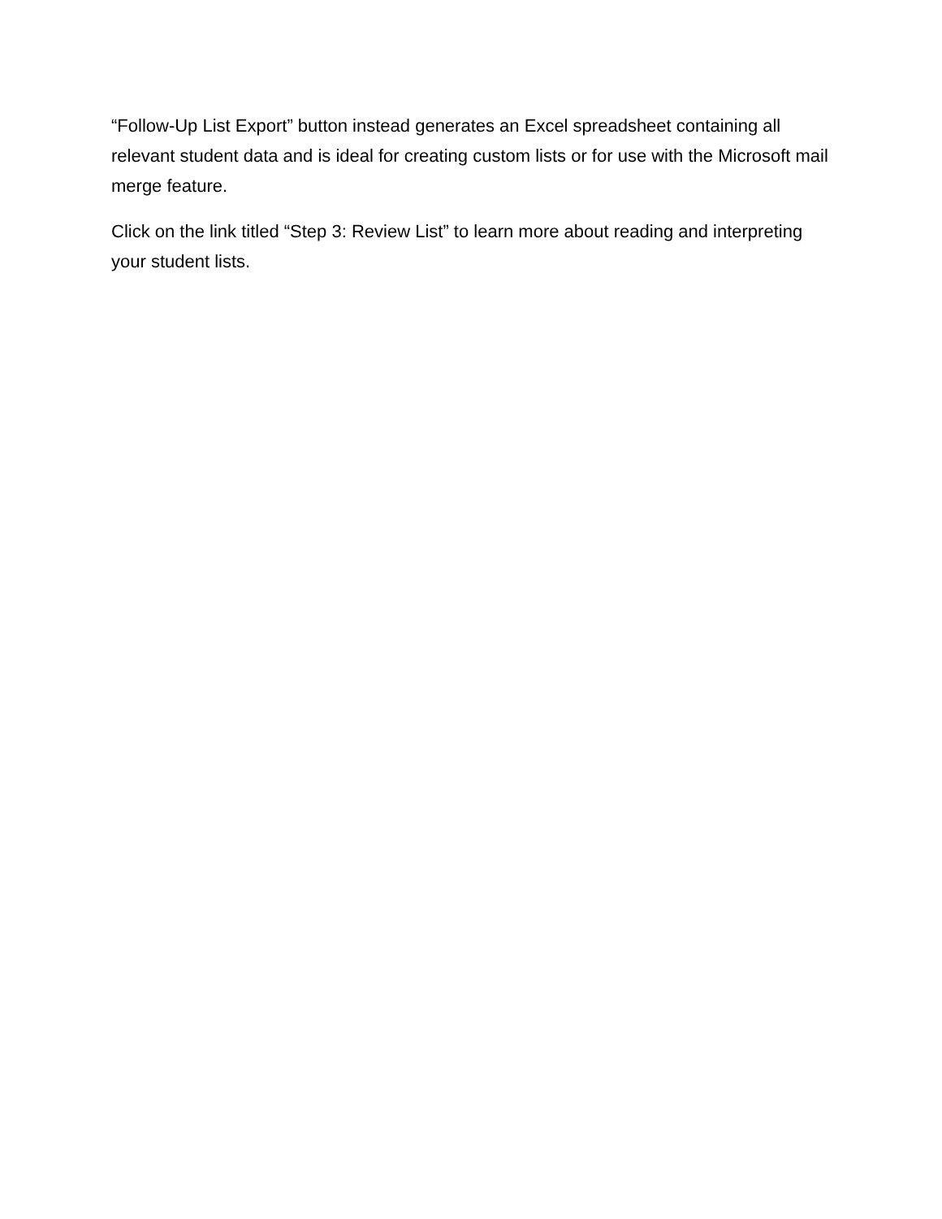“Follow-Up List Export” button instead generates an Excel spreadsheet containing all relevant student data and is ideal for creating custom lists or for use with the Microsoft mail merge feature.
Click on the link titled “Step 3: Review List” to learn more about reading and interpreting your student lists.